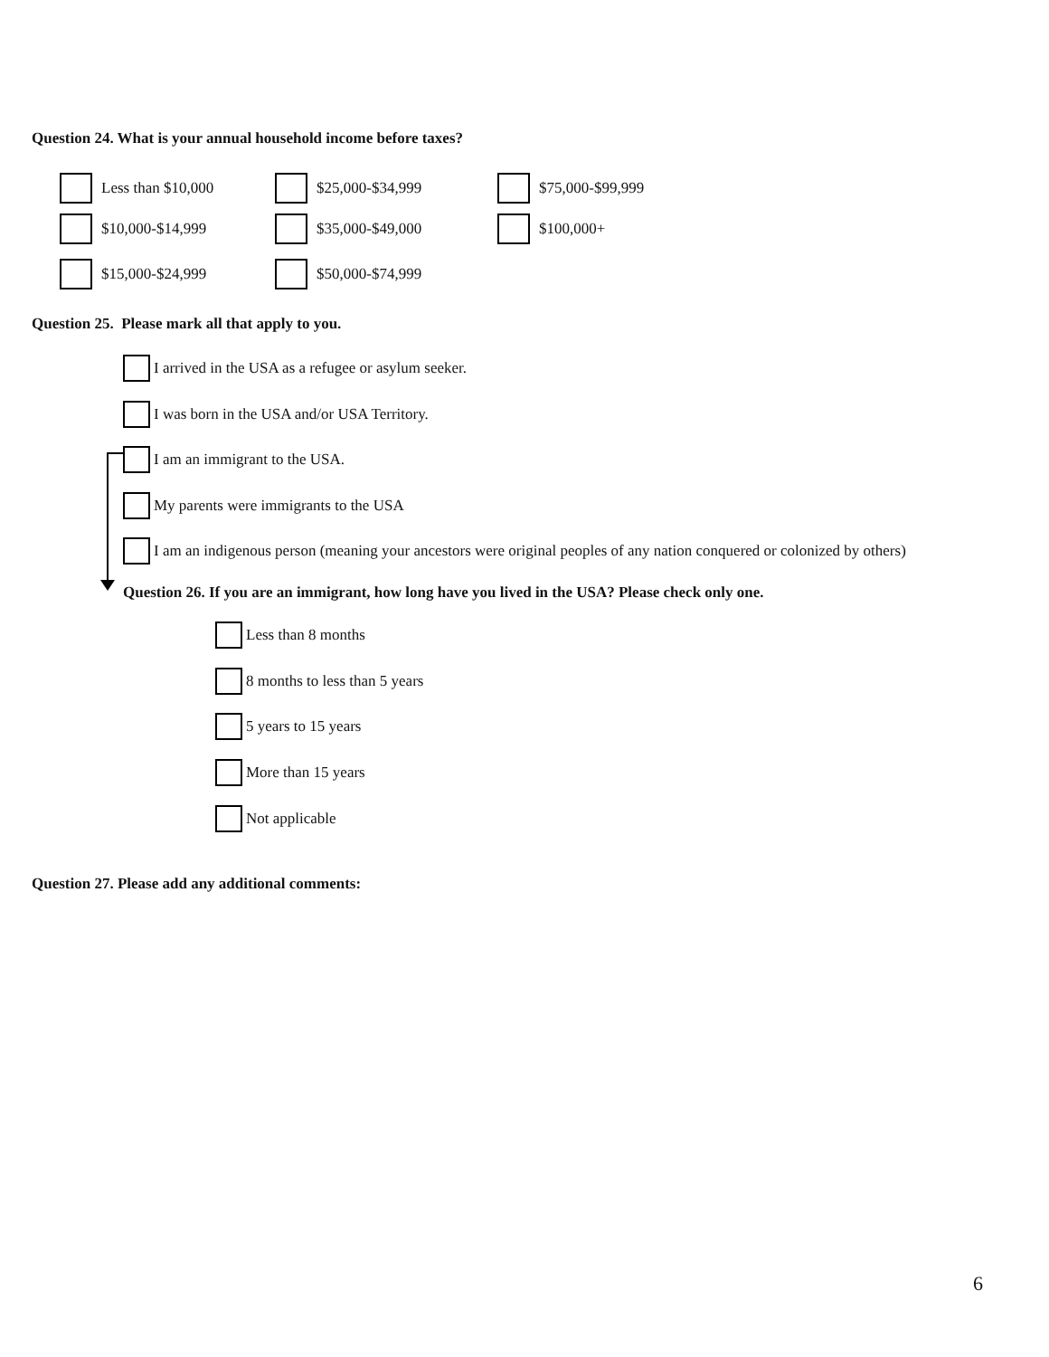Question 24. What is your annual household income before taxes?
Less than $10,000 $25,000-$34,999 $75,000-$99,999
$10,000-$14,999 $35,000-$49,000 $100,000+
$15,000-$24,999 $50,000-$74,999
Question 25. Please mark all that apply to you.
I arrived in the USA as a refugee or asylum seeker.
I was born in the USA and/or USA Territory.
I am an immigrant to the USA.
My parents were immigrants to the USA
I am an indigenous person (meaning your ancestors were original peoples of any nation conquered or colonized by others)
Question 26. If you are an immigrant, how long have you lived in the USA? Please check only one.
Less than 8 months
8 months to less than 5 years
5 years to 15 years
More than 15 years
Not applicable
Question 27. Please add any additional comments:
6